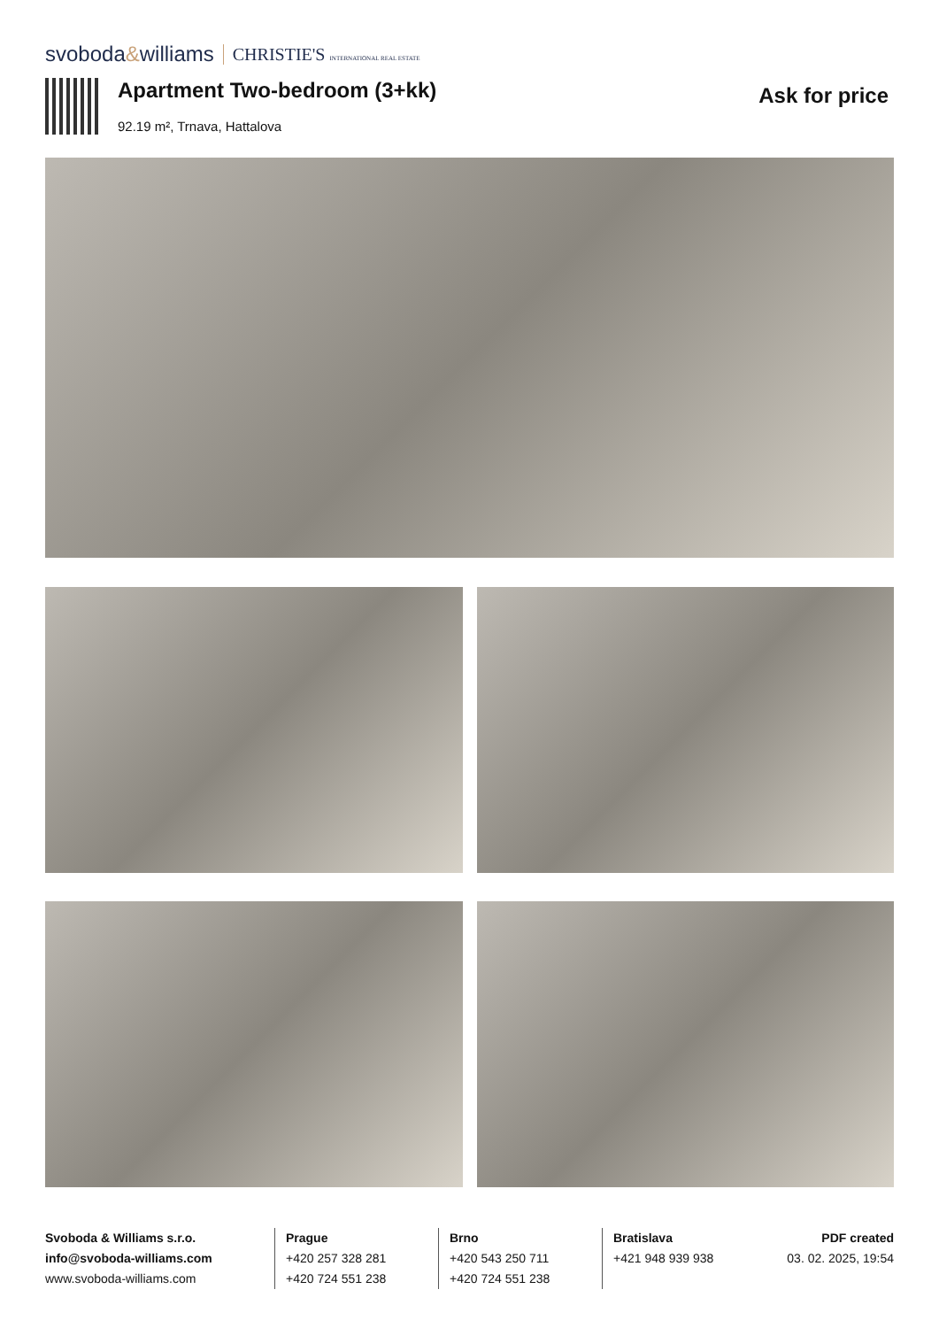svoboda&williams CHRISTIE'S INTERNATIONAL REAL ESTATE
Apartment Two-bedroom (3+kk)
92.19 m², Trnava, Hattalova
Ask for price
Svoboda & Williams s.r.o.
info@svoboda-williams.com
www.svoboda-williams.com
Prague
+420 257 328 281
+420 724 551 238
Brno
+420 543 250 711
+420 724 551 238
Bratislava
+421 948 939 938
PDF created
03. 02. 2025, 19:54